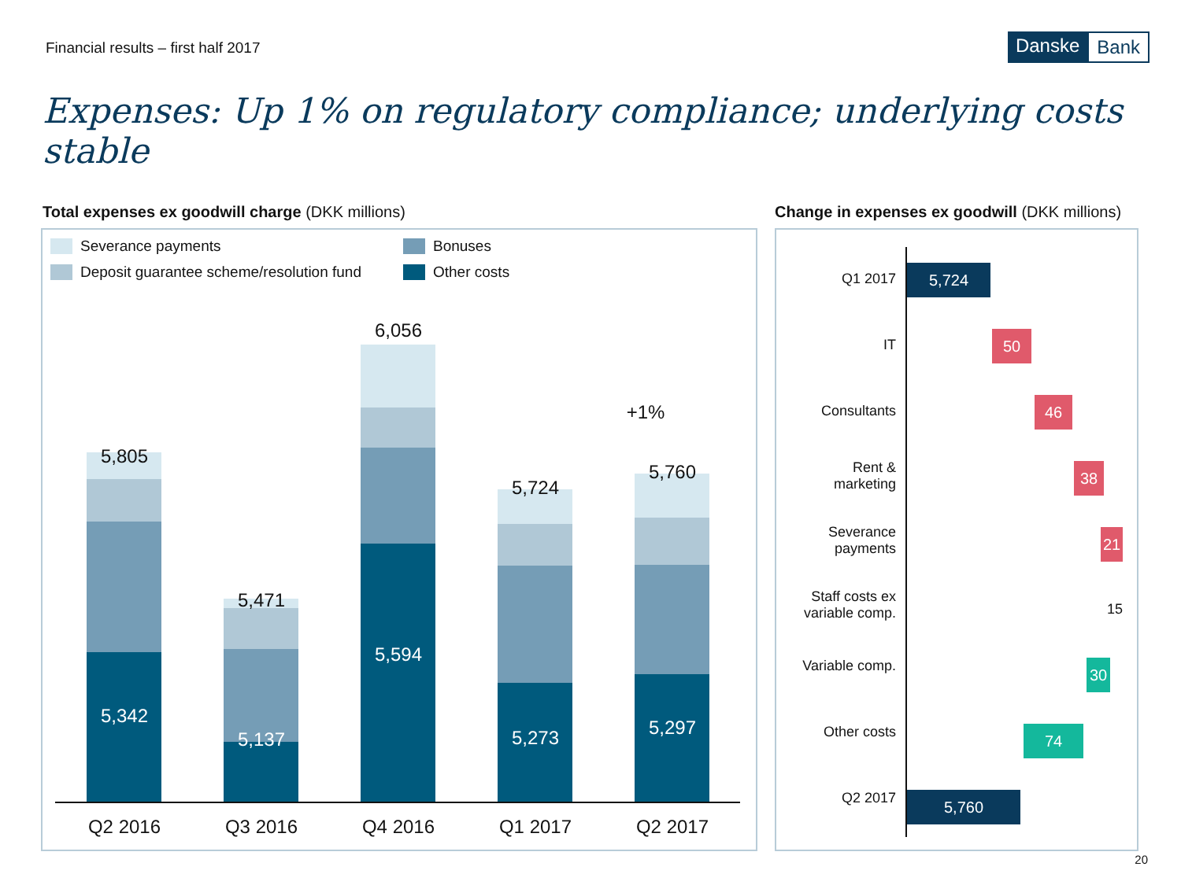Financial results – first half 2017
Danske Bank
Expenses: Up 1% on regulatory compliance; underlying costs stable
Total expenses ex goodwill charge (DKK millions)
Change in expenses ex goodwill (DKK millions)
Severance payments Bonuses
Deposit guarantee scheme/resolution fund
Other costs
5,805
5,471
6,056
5,724
+1%
5,760
5,342
5,137
5,594
5,273 5,297
Q2 2016 Q3 2016 Q4 2016 Q1 2017 Q2 2017
Q1 2017 5,724
IT 50
Consultants 46
Rent &
marketing
38
Severance
payments
21
Staff costs ex
variable comp.
15
Variable comp. 30
Other costs 74
Q2 2017 5,760
20